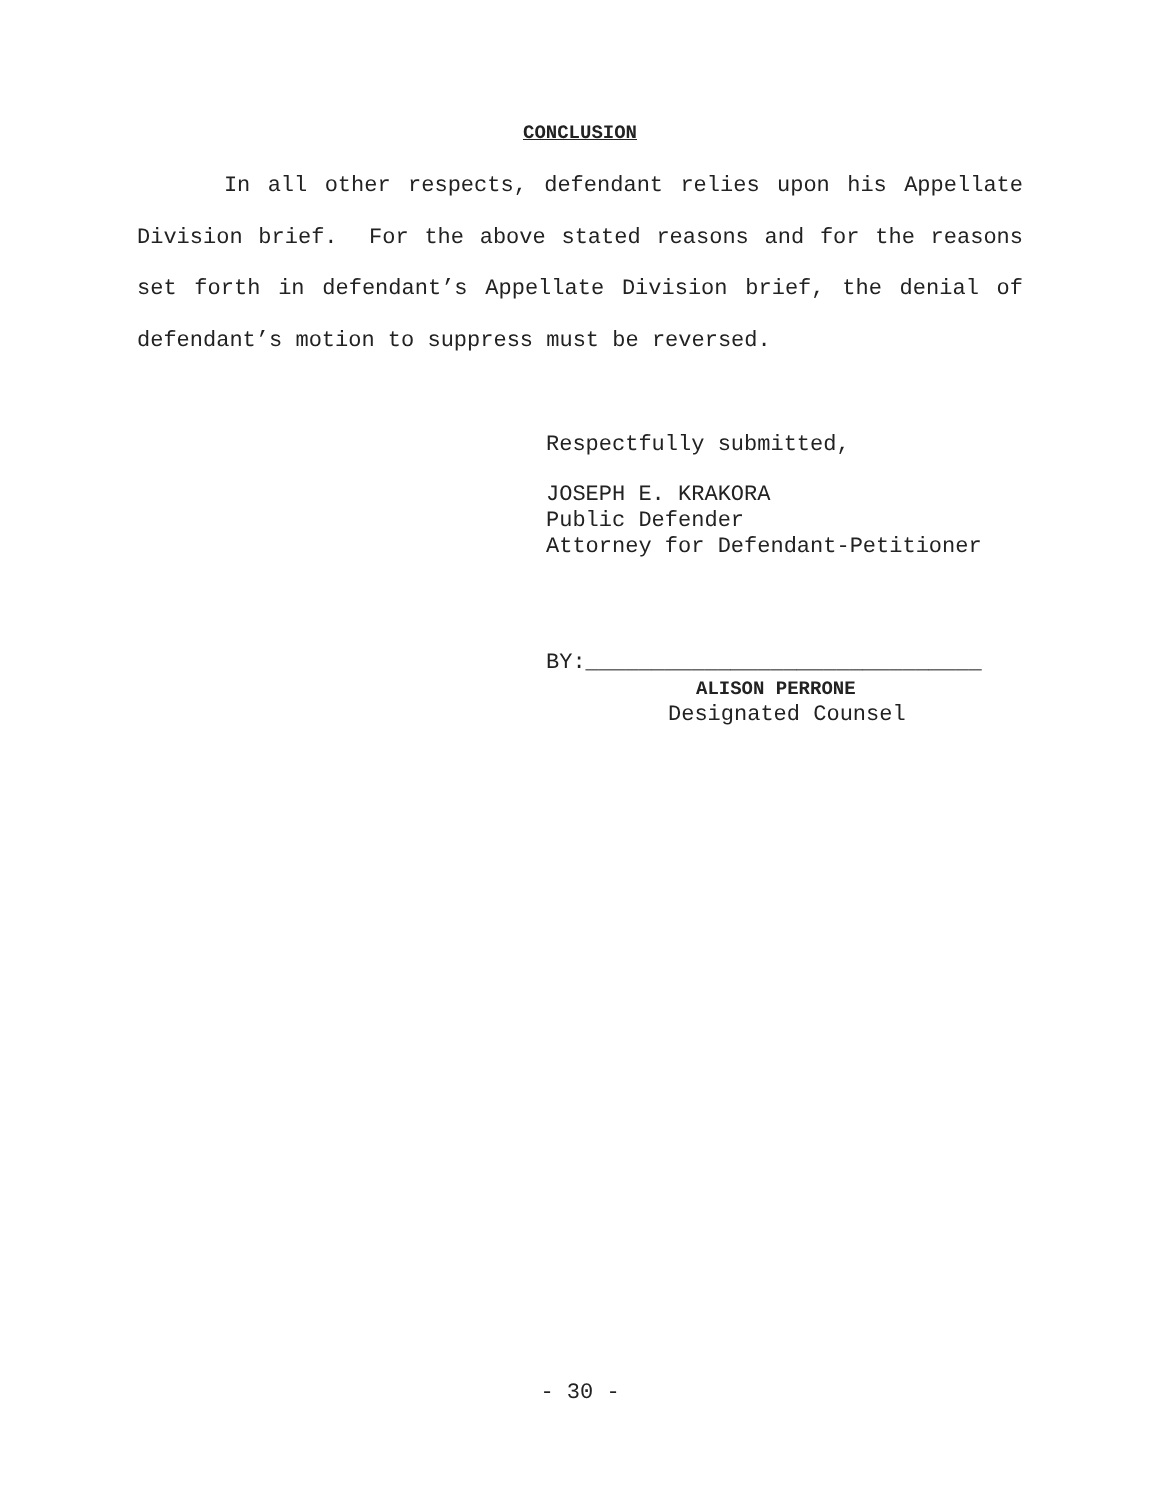CONCLUSION
In all other respects, defendant relies upon his Appellate Division brief. For the above stated reasons and for the reasons set forth in defendant’s Appellate Division brief, the denial of defendant’s motion to suppress must be reversed.
Respectfully submitted,
JOSEPH E. KRAKORA
Public Defender
Attorney for Defendant-Petitioner
BY:______________________________
ALISON PERRONE
Designated Counsel
- 30 -